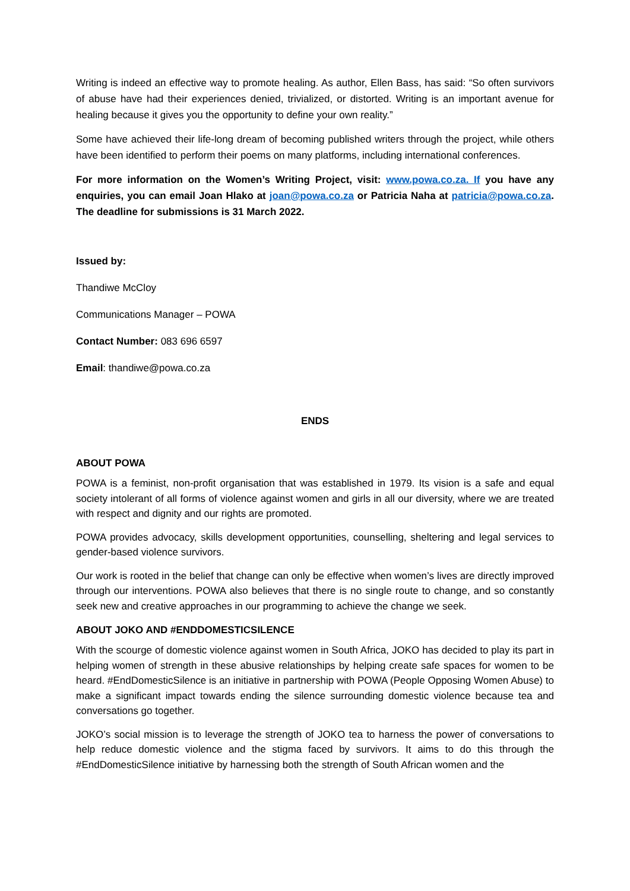Writing is indeed an effective way to promote healing. As author, Ellen Bass, has said: “So often survivors of abuse have had their experiences denied, trivialized, or distorted. Writing is an important avenue for healing because it gives you the opportunity to define your own reality.”
Some have achieved their life-long dream of becoming published writers through the project, while others have been identified to perform their poems on many platforms, including international conferences.
For more information on the Women’s Writing Project, visit: www.powa.co.za. If you have any enquiries, you can email Joan Hlako at joan@powa.co.za or Patricia Naha at patricia@powa.co.za. The deadline for submissions is 31 March 2022.
Issued by:
Thandiwe McCloy
Communications Manager – POWA
Contact Number: 083 696 6597
Email: thandiwe@powa.co.za
ENDS
ABOUT POWA
POWA is a feminist, non-profit organisation that was established in 1979. Its vision is a safe and equal society intolerant of all forms of violence against women and girls in all our diversity, where we are treated with respect and dignity and our rights are promoted.
POWA provides advocacy, skills development opportunities, counselling, sheltering and legal services to gender-based violence survivors.
Our work is rooted in the belief that change can only be effective when women’s lives are directly improved through our interventions. POWA also believes that there is no single route to change, and so constantly seek new and creative approaches in our programming to achieve the change we seek.
ABOUT JOKO AND #ENDDOMESTICSILENCE
With the scourge of domestic violence against women in South Africa, JOKO has decided to play its part in helping women of strength in these abusive relationships by helping create safe spaces for women to be heard. #EndDomesticSilence is an initiative in partnership with POWA (People Opposing Women Abuse) to make a significant impact towards ending the silence surrounding domestic violence because tea and conversations go together.
JOKO’s social mission is to leverage the strength of JOKO tea to harness the power of conversations to help reduce domestic violence and the stigma faced by survivors. It aims to do this through the #EndDomesticSilence initiative by harnessing both the strength of South African women and the